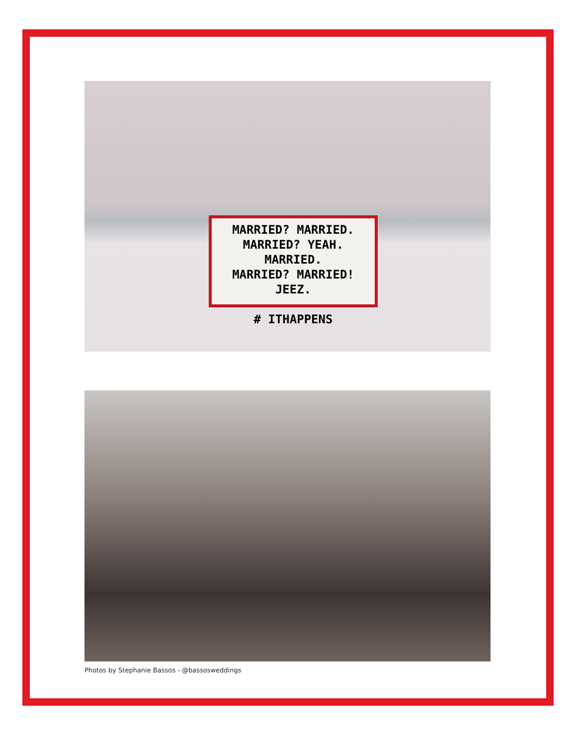MARRIED? MARRIED.
MARRIED? YEAH. MARRIED.
MARRIED? MARRIED! JEEZ.
# ITHAPPENS
Photos by Stephanie Bassos - @bassosweddings